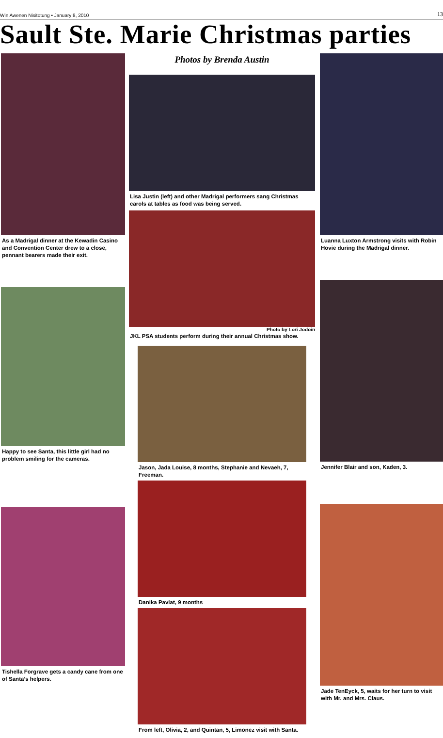Win Awenen Nisitotung • January 8, 2010 13
Sault Ste. Marie Christmas parties
As a Madrigal dinner at the Kewadin Casino and Convention Center drew to a close, pennant bearers made their exit.
Happy to see Santa, this little girl had no problem smiling for the cameras.
Tishella Forgrave gets a candy cane from one of Santa’s helpers.
Photos by Brenda Austin
Lisa Justin (left) and other Madrigal performers sang Christmas carols at tables as food was being served.
Photo by Lori Jodoin
JKL PSA students perform during their annual Christmas show.
Jason, Jada Louise, 8 months, Stephanie and Nevaeh, 7, Freeman.
Danika Pavlat, 9 months
From left, Olivia, 2, and Quintan, 5, Limonez visit with Santa.
Luanna Luxton Armstrong visits with Robin Hovie during the Madrigal dinner.
Jennifer Blair and son, Kaden, 3.
Jade TenEyck, 5, waits for her turn to visit with Mr. and Mrs. Claus.